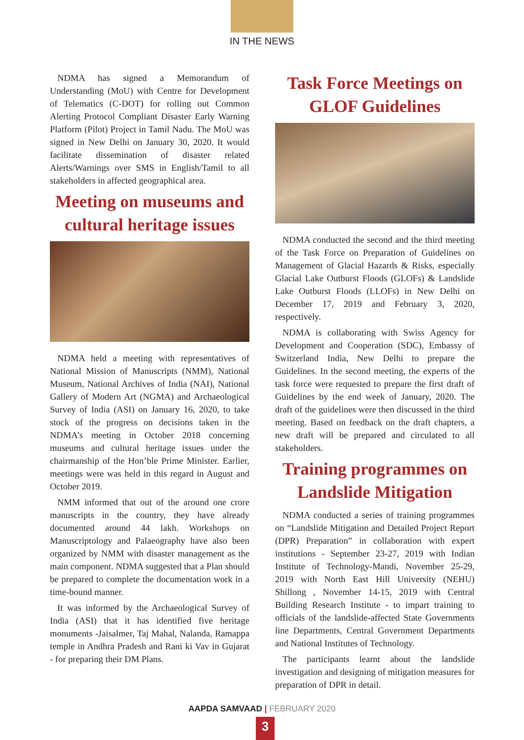IN THE NEWS
NDMA has signed a Memorandum of Understanding (MoU) with Centre for Development of Telematics (C-DOT) for rolling out Common Alerting Protocol Compliant Disaster Early Warning Platform (Pilot) Project in Tamil Nadu. The MoU was signed in New Delhi on January 30, 2020. It would facilitate dissemination of disaster related Alerts/Warnings over SMS in English/Tamil to all stakeholders in affected geographical area.
Meeting on museums and cultural heritage issues
NDMA held a meeting with representatives of National Mission of Manuscripts (NMM), National Museum, National Archives of India (NAI), National Gallery of Modern Art (NGMA) and Archaeological Survey of India (ASI) on January 16, 2020, to take stock of the progress on decisions taken in the NDMA’s meeting in October 2018 concerning museums and cultural heritage issues under the chairmanship of the Hon’ble Prime Minister. Earlier, meetings were was held in this regard in August and October 2019.
NMM informed that out of the around one crore manuscripts in the country, they have already documented around 44 lakh. Workshops on Manuscriptology and Palaeography have also been organized by NMM with disaster management as the main component. NDMA suggested that a Plan should be prepared to complete the documentation work in a time-bound manner.
It was informed by the Archaeological Survey of India (ASI) that it has identified five heritage monuments -Jaisalmer, Taj Mahal, Nalanda, Ramappa temple in Andhra Pradesh and Rani ki Vav in Gujarat - for preparing their DM Plans.
Task Force Meetings on GLOF Guidelines
NDMA conducted the second and the third meeting of the Task Force on Preparation of Guidelines on Management of Glacial Hazards & Risks, especially Glacial Lake Outburst Floods (GLOFs) & Landslide Lake Outburst Floods (LLOFs) in New Delhi on December 17, 2019 and February 3, 2020, respectively.
NDMA is collaborating with Swiss Agency for Development and Cooperation (SDC), Embassy of Switzerland India, New Delhi to prepare the Guidelines. In the second meeting, the experts of the task force were requested to prepare the first draft of Guidelines by the end week of January, 2020. The draft of the guidelines were then discussed in the third meeting. Based on feedback on the draft chapters, a new draft will be prepared and circulated to all stakeholders.
Training programmes on Landslide Mitigation
NDMA conducted a series of training programmes on “Landslide Mitigation and Detailed Project Report (DPR) Preparation” in collaboration with expert institutions - September 23-27, 2019 with Indian Institute of Technology-Mandi, November 25-29, 2019 with North East Hill University (NEHU) Shillong , November 14-15, 2019 with Central Building Research Institute - to impart training to officials of the landslide-affected State Governments line Departments, Central Government Departments and National Institutes of Technology.
The participants learnt about the landslide investigation and designing of mitigation measures for preparation of DPR in detail.
AAPDA SAMVAAD | FEBRUARY 2020
3